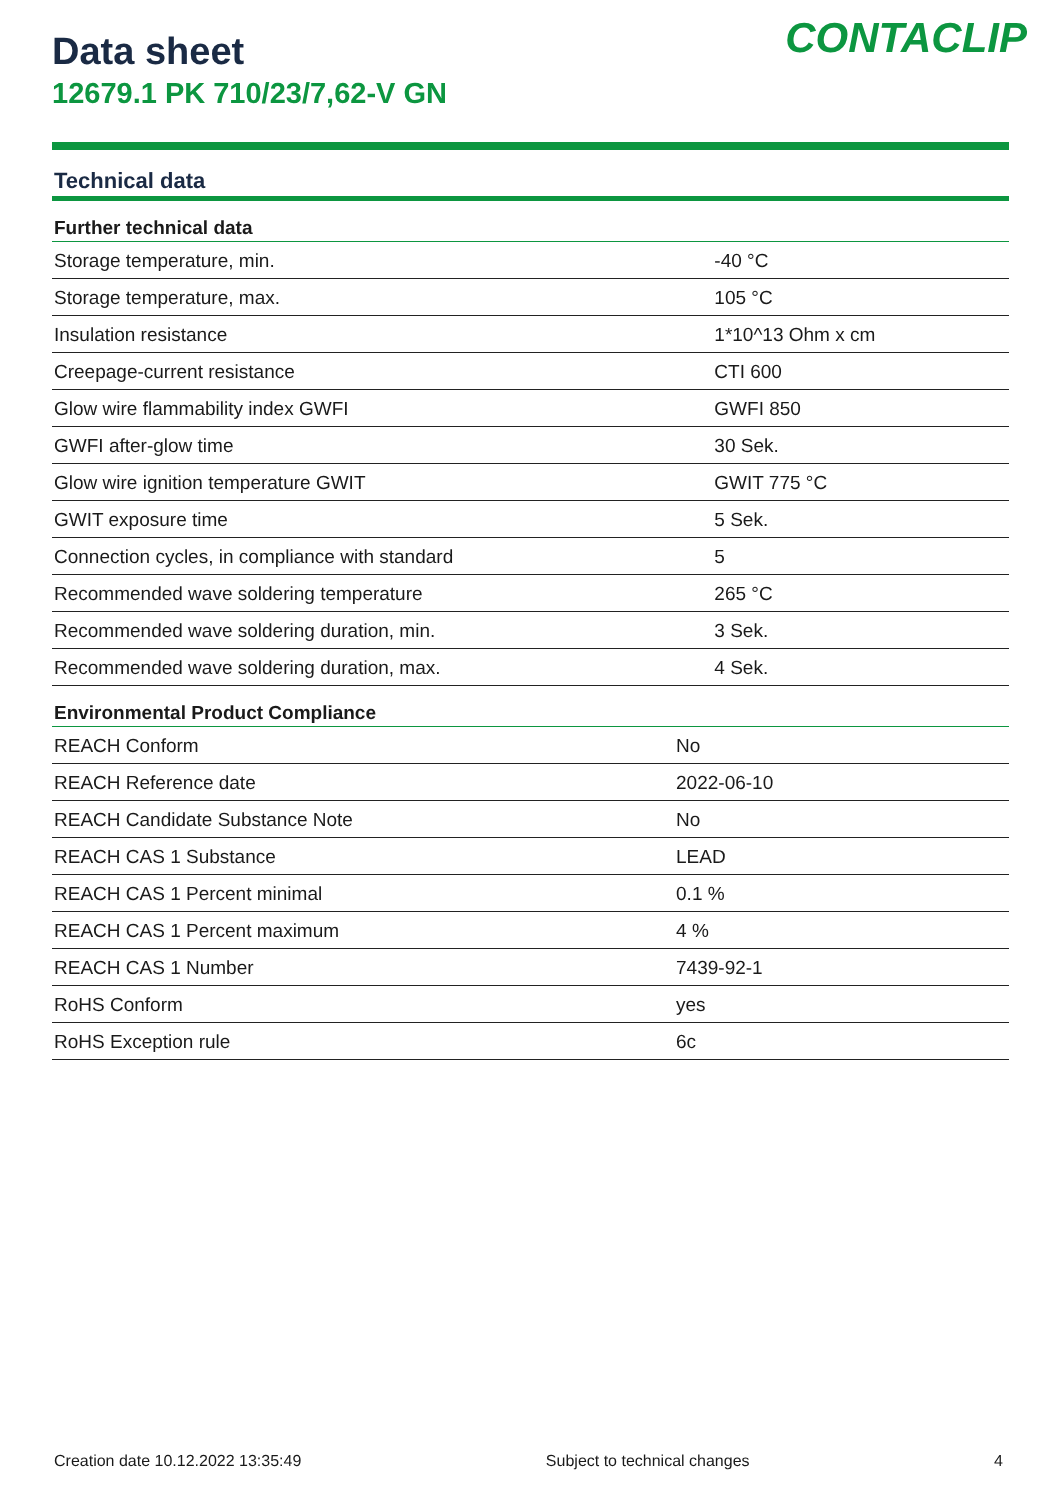CONTACLIP
Data sheet
12679.1 PK 710/23/7,62-V GN
Technical data
| Further technical data | |
| --- | --- |
| Storage temperature, min. | -40 °C |
| Storage temperature, max. | 105 °C |
| Insulation resistance | 1*10^13 Ohm x cm |
| Creepage-current resistance | CTI 600 |
| Glow wire flammability index GWFI | GWFI 850 |
| GWFI after-glow time | 30 Sek. |
| Glow wire ignition temperature GWIT | GWIT 775 °C |
| GWIT exposure time | 5 Sek. |
| Connection cycles, in compliance with standard | 5 |
| Recommended wave soldering temperature | 265 °C |
| Recommended wave soldering duration, min. | 3 Sek. |
| Recommended wave soldering duration, max. | 4 Sek. |
| Environmental Product Compliance | |
| --- | --- |
| REACH Conform | No |
| REACH Reference date | 2022-06-10 |
| REACH Candidate Substance Note | No |
| REACH CAS 1 Substance | LEAD |
| REACH CAS 1 Percent minimal | 0.1 % |
| REACH CAS 1 Percent maximum | 4 % |
| REACH CAS 1 Number | 7439-92-1 |
| RoHS Conform | yes |
| RoHS Exception rule | 6c |
Creation date 10.12.2022 13:35:49 Subject to technical changes 4